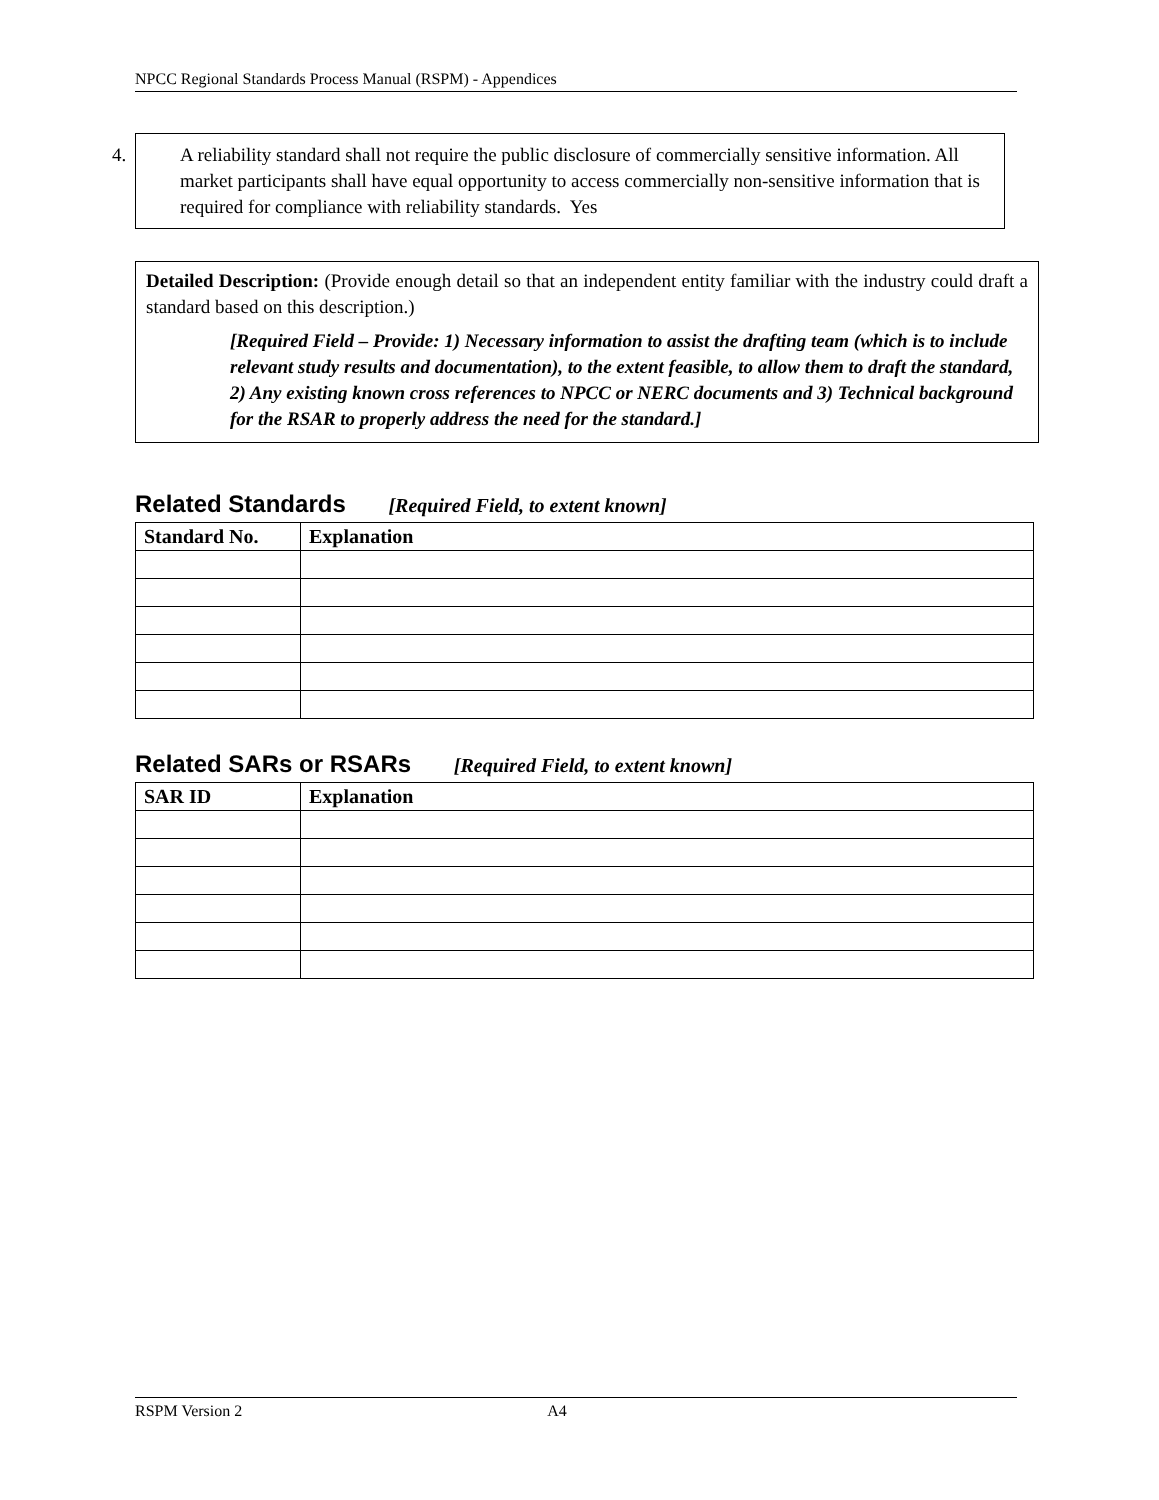NPCC Regional Standards Process Manual (RSPM) - Appendices
4. A reliability standard shall not require the public disclosure of commercially sensitive information. All market participants shall have equal opportunity to access commercially non-sensitive information that is required for compliance with reliability standards. Yes
Detailed Description: (Provide enough detail so that an independent entity familiar with the industry could draft a standard based on this description.)
[Required Field – Provide: 1) Necessary information to assist the drafting team (which is to include relevant study results and documentation), to the extent feasible, to allow them to draft the standard, 2) Any existing known cross references to NPCC or NERC documents and 3) Technical background for the RSAR to properly address the need for the standard.]
Related Standards [Required Field, to extent known]
| Standard No. | Explanation |
| --- | --- |
Related SARs or RSARs [Required Field, to extent known]
| SAR ID | Explanation |
| --- | --- |
RSPM Version 2 A4